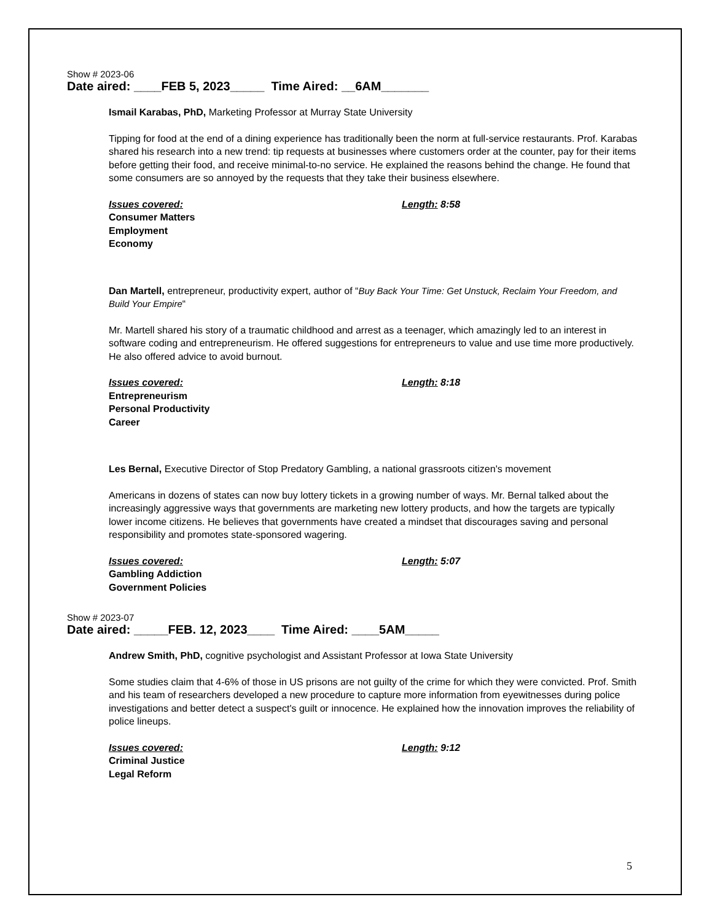Show # 2023-06
Date aired: ____FEB 5, 2023_____ Time Aired: __6AM_______
Ismail Karabas, PhD, Marketing Professor at Murray State University
Tipping for food at the end of a dining experience has traditionally been the norm at full-service restaurants. Prof. Karabas shared his research into a new trend: tip requests at businesses where customers order at the counter, pay for their items before getting their food, and receive minimal-to-no service. He explained the reasons behind the change. He found that some consumers are so annoyed by the requests that they take their business elsewhere.
Issues covered: Length: 8:58
Consumer Matters
Employment
Economy
Dan Martell, entrepreneur, productivity expert, author of “Buy Back Your Time: Get Unstuck, Reclaim Your Freedom, and Build Your Empire“
Mr. Martell shared his story of a traumatic childhood and arrest as a teenager, which amazingly led to an interest in software coding and entrepreneurism. He offered suggestions for entrepreneurs to value and use time more productively. He also offered advice to avoid burnout.
Issues covered: Length: 8:18
Entrepreneurism
Personal Productivity
Career
Les Bernal, Executive Director of Stop Predatory Gambling, a national grassroots citizen's movement
Americans in dozens of states can now buy lottery tickets in a growing number of ways. Mr. Bernal talked about the increasingly aggressive ways that governments are marketing new lottery products, and how the targets are typically lower income citizens. He believes that governments have created a mindset that discourages saving and personal responsibility and promotes state-sponsored wagering.
Issues covered: Length: 5:07
Gambling Addiction
Government Policies
Show # 2023-07
Date aired: _____FEB. 12, 2023____ Time Aired: ____5AM_____
Andrew Smith, PhD, cognitive psychologist and Assistant Professor at Iowa State University
Some studies claim that 4-6% of those in US prisons are not guilty of the crime for which they were convicted. Prof. Smith and his team of researchers developed a new procedure to capture more information from eyewitnesses during police investigations and better detect a suspect's guilt or innocence. He explained how the innovation improves the reliability of police lineups.
Issues covered: Length: 9:12
Criminal Justice
Legal Reform
5